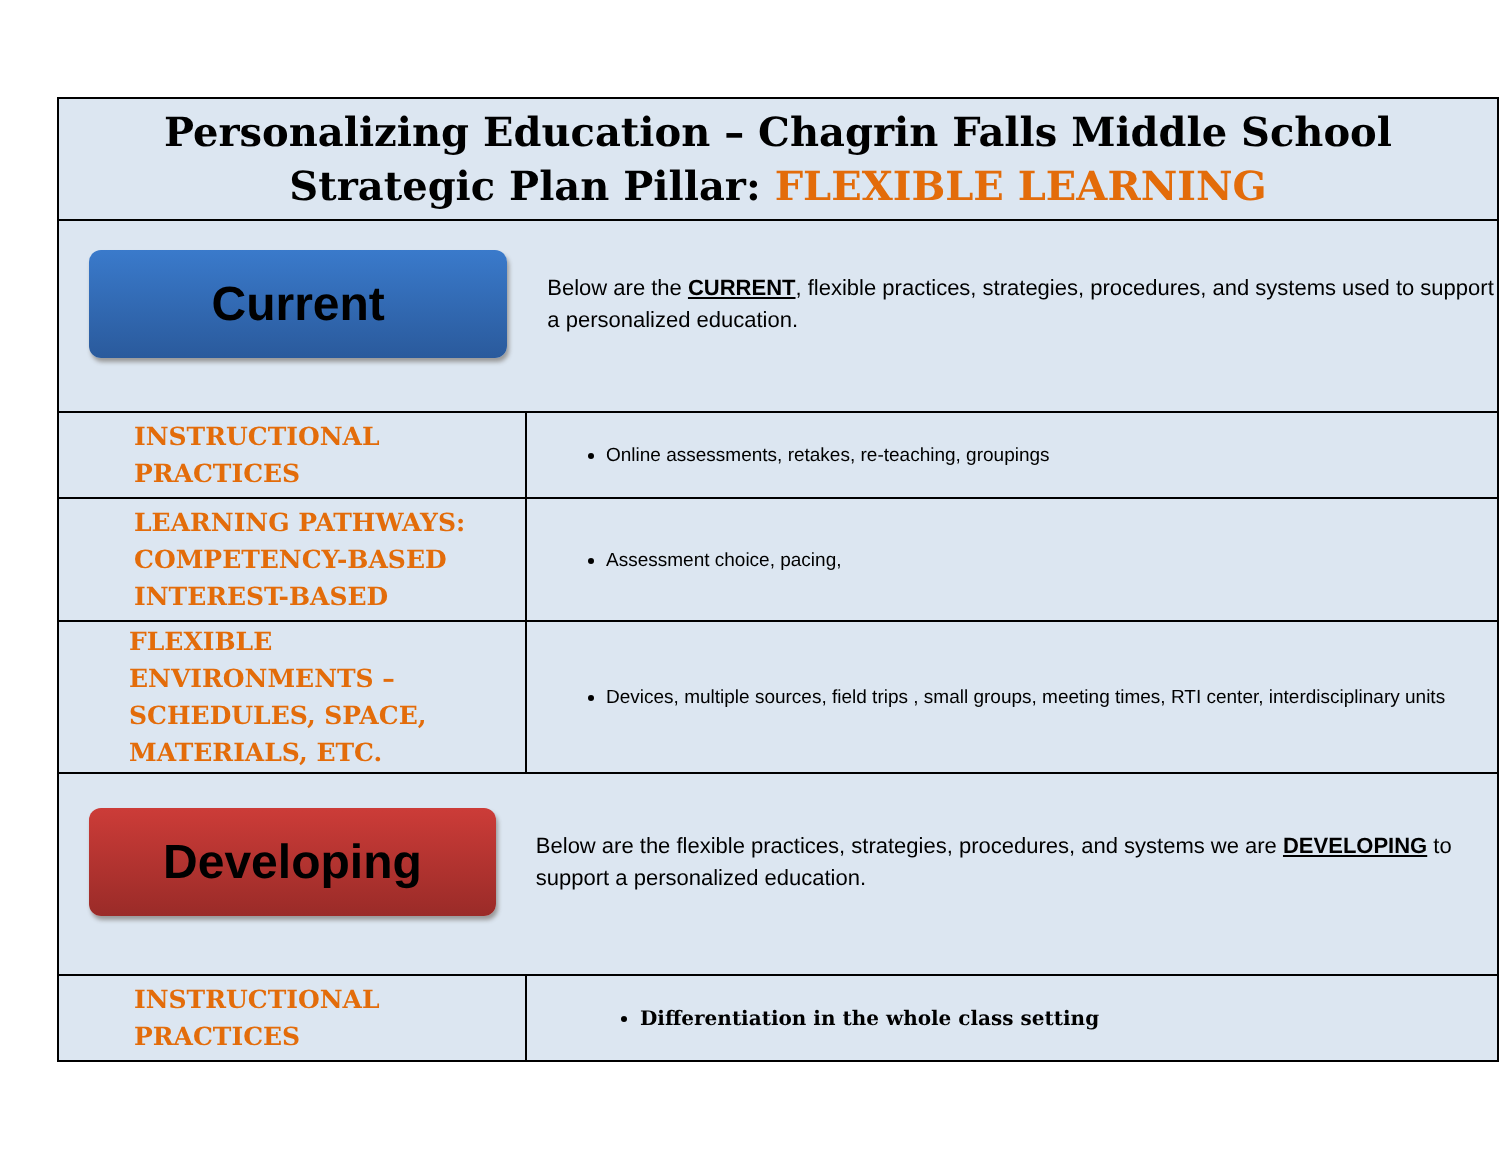| Personalizing Education – Chagrin Falls Middle School Strategic Plan Pillar: FLEXIBLE LEARNING | |
| Current Below are the CURRENT , flexible practices, strategies, procedures, and systems used to support a personalized education. | |
| INSTRUCTIONAL PRACTICES | Online assessments, retakes, re-teaching, groupings |
| LEARNING PATHWAYS: COMPETENCY-BASED INTEREST-BASED | Assessment choice, pacing, |
| FLEXIBLE ENVIRONMENTS – SCHEDULES, SPACE, MATERIALS, ETC. | Devices, multiple sources, field trips , small groups, meeting times, RTI center, interdisciplinary units |
| Developing Below are the flexible practices, strategies, procedures, and systems we are DEVELOPING to support a personalized education. | |
| INSTRUCTIONAL PRACTICES | Differentiation in the whole class setting |